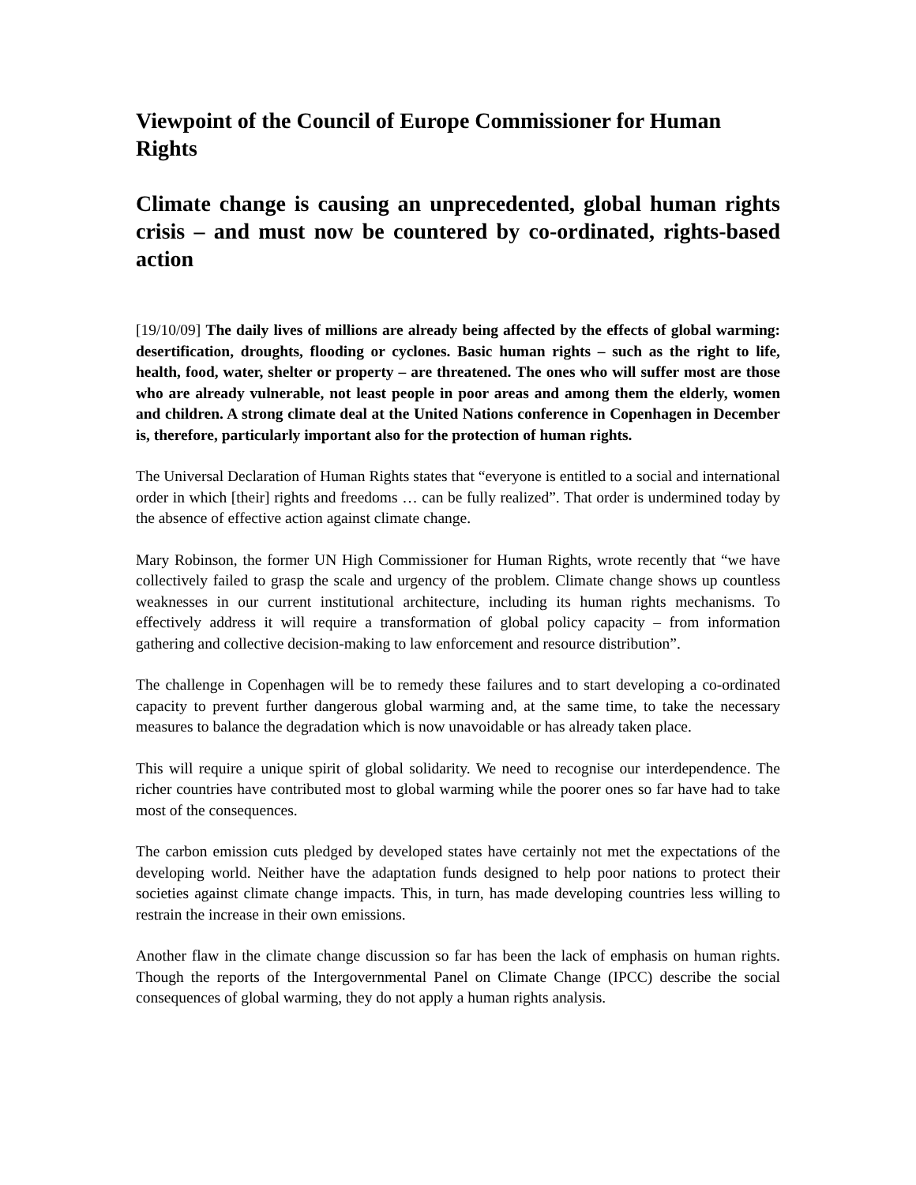Viewpoint of the Council of Europe Commissioner for Human Rights
Climate change is causing an unprecedented, global human rights crisis – and must now be countered by co-ordinated, rights-based action
[19/10/09] The daily lives of millions are already being affected by the effects of global warming: desertification, droughts, flooding or cyclones. Basic human rights – such as the right to life, health, food, water, shelter or property – are threatened. The ones who will suffer most are those who are already vulnerable, not least people in poor areas and among them the elderly, women and children. A strong climate deal at the United Nations conference in Copenhagen in December is, therefore, particularly important also for the protection of human rights.
The Universal Declaration of Human Rights states that “everyone is entitled to a social and international order in which [their] rights and freedoms … can be fully realized”. That order is undermined today by the absence of effective action against climate change.
Mary Robinson, the former UN High Commissioner for Human Rights, wrote recently that “we have collectively failed to grasp the scale and urgency of the problem. Climate change shows up countless weaknesses in our current institutional architecture, including its human rights mechanisms. To effectively address it will require a transformation of global policy capacity – from information gathering and collective decision-making to law enforcement and resource distribution”.
The challenge in Copenhagen will be to remedy these failures and to start developing a co-ordinated capacity to prevent further dangerous global warming and, at the same time, to take the necessary measures to balance the degradation which is now unavoidable or has already taken place.
This will require a unique spirit of global solidarity. We need to recognise our interdependence. The richer countries have contributed most to global warming while the poorer ones so far have had to take most of the consequences.
The carbon emission cuts pledged by developed states have certainly not met the expectations of the developing world. Neither have the adaptation funds designed to help poor nations to protect their societies against climate change impacts. This, in turn, has made developing countries less willing to restrain the increase in their own emissions.
Another flaw in the climate change discussion so far has been the lack of emphasis on human rights. Though the reports of the Intergovernmental Panel on Climate Change (IPCC) describe the social consequences of global warming, they do not apply a human rights analysis.